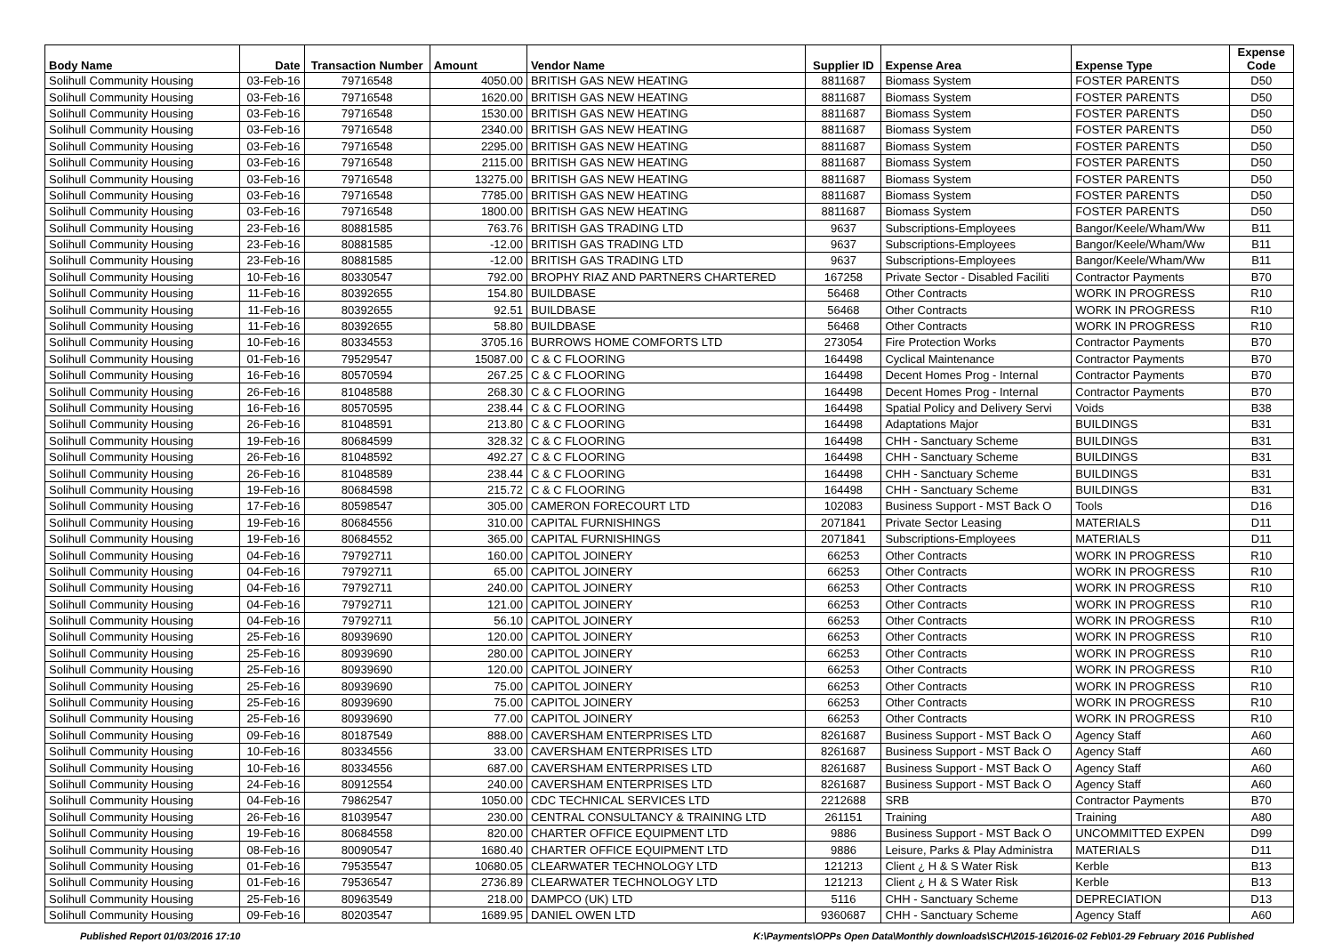| Body Name | Date | Transaction Number | Amount | Vendor Name | Supplier ID | Expense Area | Expense Type | Expense Code |
| --- | --- | --- | --- | --- | --- | --- | --- | --- |
| Solihull Community Housing | 03-Feb-16 | 79716548 | 4050.00 | BRITISH GAS NEW HEATING | 8811687 | Biomass System | FOSTER PARENTS | D50 |
| Solihull Community Housing | 03-Feb-16 | 79716548 | 1620.00 | BRITISH GAS NEW HEATING | 8811687 | Biomass System | FOSTER PARENTS | D50 |
| Solihull Community Housing | 03-Feb-16 | 79716548 | 1530.00 | BRITISH GAS NEW HEATING | 8811687 | Biomass System | FOSTER PARENTS | D50 |
| Solihull Community Housing | 03-Feb-16 | 79716548 | 2340.00 | BRITISH GAS NEW HEATING | 8811687 | Biomass System | FOSTER PARENTS | D50 |
| Solihull Community Housing | 03-Feb-16 | 79716548 | 2295.00 | BRITISH GAS NEW HEATING | 8811687 | Biomass System | FOSTER PARENTS | D50 |
| Solihull Community Housing | 03-Feb-16 | 79716548 | 2115.00 | BRITISH GAS NEW HEATING | 8811687 | Biomass System | FOSTER PARENTS | D50 |
| Solihull Community Housing | 03-Feb-16 | 79716548 | 13275.00 | BRITISH GAS NEW HEATING | 8811687 | Biomass System | FOSTER PARENTS | D50 |
| Solihull Community Housing | 03-Feb-16 | 79716548 | 7785.00 | BRITISH GAS NEW HEATING | 8811687 | Biomass System | FOSTER PARENTS | D50 |
| Solihull Community Housing | 03-Feb-16 | 79716548 | 1800.00 | BRITISH GAS NEW HEATING | 8811687 | Biomass System | FOSTER PARENTS | D50 |
| Solihull Community Housing | 23-Feb-16 | 80881585 | 763.76 | BRITISH GAS TRADING LTD | 9637 | Subscriptions-Employees | Bangor/Keele/Wham/Ww | B11 |
| Solihull Community Housing | 23-Feb-16 | 80881585 | -12.00 | BRITISH GAS TRADING LTD | 9637 | Subscriptions-Employees | Bangor/Keele/Wham/Ww | B11 |
| Solihull Community Housing | 23-Feb-16 | 80881585 | -12.00 | BRITISH GAS TRADING LTD | 9637 | Subscriptions-Employees | Bangor/Keele/Wham/Ww | B11 |
| Solihull Community Housing | 10-Feb-16 | 80330547 | 792.00 | BROPHY RIAZ AND PARTNERS CHARTERED | 167258 | Private Sector - Disabled Faciliti | Contractor Payments | B70 |
| Solihull Community Housing | 11-Feb-16 | 80392655 | 154.80 | BUILDBASE | 56468 | Other Contracts | WORK IN PROGRESS | R10 |
| Solihull Community Housing | 11-Feb-16 | 80392655 | 92.51 | BUILDBASE | 56468 | Other Contracts | WORK IN PROGRESS | R10 |
| Solihull Community Housing | 11-Feb-16 | 80392655 | 58.80 | BUILDBASE | 56468 | Other Contracts | WORK IN PROGRESS | R10 |
| Solihull Community Housing | 10-Feb-16 | 80334553 | 3705.16 | BURROWS HOME COMFORTS LTD | 273054 | Fire Protection Works | Contractor Payments | B70 |
| Solihull Community Housing | 01-Feb-16 | 79529547 | 15087.00 | C & C FLOORING | 164498 | Cyclical Maintenance | Contractor Payments | B70 |
| Solihull Community Housing | 16-Feb-16 | 80570594 | 267.25 | C & C FLOORING | 164498 | Decent Homes Prog - Internal | Contractor Payments | B70 |
| Solihull Community Housing | 26-Feb-16 | 81048588 | 268.30 | C & C FLOORING | 164498 | Decent Homes Prog - Internal | Contractor Payments | B70 |
| Solihull Community Housing | 16-Feb-16 | 80570595 | 238.44 | C & C FLOORING | 164498 | Spatial Policy and Delivery Servi | Voids | B38 |
| Solihull Community Housing | 26-Feb-16 | 81048591 | 213.80 | C & C FLOORING | 164498 | Adaptations Major | BUILDINGS | B31 |
| Solihull Community Housing | 19-Feb-16 | 80684599 | 328.32 | C & C FLOORING | 164498 | CHH - Sanctuary Scheme | BUILDINGS | B31 |
| Solihull Community Housing | 26-Feb-16 | 81048592 | 492.27 | C & C FLOORING | 164498 | CHH - Sanctuary Scheme | BUILDINGS | B31 |
| Solihull Community Housing | 26-Feb-16 | 81048589 | 238.44 | C & C FLOORING | 164498 | CHH - Sanctuary Scheme | BUILDINGS | B31 |
| Solihull Community Housing | 19-Feb-16 | 80684598 | 215.72 | C & C FLOORING | 164498 | CHH - Sanctuary Scheme | BUILDINGS | B31 |
| Solihull Community Housing | 17-Feb-16 | 80598547 | 305.00 | CAMERON FORECOURT LTD | 102083 | Business Support - MST Back O | Tools | D16 |
| Solihull Community Housing | 19-Feb-16 | 80684556 | 310.00 | CAPITAL FURNISHINGS | 2071841 | Private Sector Leasing | MATERIALS | D11 |
| Solihull Community Housing | 19-Feb-16 | 80684552 | 365.00 | CAPITAL FURNISHINGS | 2071841 | Subscriptions-Employees | MATERIALS | D11 |
| Solihull Community Housing | 04-Feb-16 | 79792711 | 160.00 | CAPITOL JOINERY | 66253 | Other Contracts | WORK IN PROGRESS | R10 |
| Solihull Community Housing | 04-Feb-16 | 79792711 | 65.00 | CAPITOL JOINERY | 66253 | Other Contracts | WORK IN PROGRESS | R10 |
| Solihull Community Housing | 04-Feb-16 | 79792711 | 240.00 | CAPITOL JOINERY | 66253 | Other Contracts | WORK IN PROGRESS | R10 |
| Solihull Community Housing | 04-Feb-16 | 79792711 | 121.00 | CAPITOL JOINERY | 66253 | Other Contracts | WORK IN PROGRESS | R10 |
| Solihull Community Housing | 04-Feb-16 | 79792711 | 56.10 | CAPITOL JOINERY | 66253 | Other Contracts | WORK IN PROGRESS | R10 |
| Solihull Community Housing | 25-Feb-16 | 80939690 | 120.00 | CAPITOL JOINERY | 66253 | Other Contracts | WORK IN PROGRESS | R10 |
| Solihull Community Housing | 25-Feb-16 | 80939690 | 280.00 | CAPITOL JOINERY | 66253 | Other Contracts | WORK IN PROGRESS | R10 |
| Solihull Community Housing | 25-Feb-16 | 80939690 | 120.00 | CAPITOL JOINERY | 66253 | Other Contracts | WORK IN PROGRESS | R10 |
| Solihull Community Housing | 25-Feb-16 | 80939690 | 75.00 | CAPITOL JOINERY | 66253 | Other Contracts | WORK IN PROGRESS | R10 |
| Solihull Community Housing | 25-Feb-16 | 80939690 | 75.00 | CAPITOL JOINERY | 66253 | Other Contracts | WORK IN PROGRESS | R10 |
| Solihull Community Housing | 25-Feb-16 | 80939690 | 77.00 | CAPITOL JOINERY | 66253 | Other Contracts | WORK IN PROGRESS | R10 |
| Solihull Community Housing | 09-Feb-16 | 80187549 | 888.00 | CAVERSHAM ENTERPRISES LTD | 8261687 | Business Support - MST Back O | Agency Staff | A60 |
| Solihull Community Housing | 10-Feb-16 | 80334556 | 33.00 | CAVERSHAM ENTERPRISES LTD | 8261687 | Business Support - MST Back O | Agency Staff | A60 |
| Solihull Community Housing | 10-Feb-16 | 80334556 | 687.00 | CAVERSHAM ENTERPRISES LTD | 8261687 | Business Support - MST Back O | Agency Staff | A60 |
| Solihull Community Housing | 24-Feb-16 | 80912554 | 240.00 | CAVERSHAM ENTERPRISES LTD | 8261687 | Business Support - MST Back O | Agency Staff | A60 |
| Solihull Community Housing | 04-Feb-16 | 79862547 | 1050.00 | CDC TECHNICAL SERVICES LTD | 2212688 | SRB | Contractor Payments | B70 |
| Solihull Community Housing | 26-Feb-16 | 81039547 | 230.00 | CENTRAL CONSULTANCY & TRAINING LTD | 261151 | Training | Training | A80 |
| Solihull Community Housing | 19-Feb-16 | 80684558 | 820.00 | CHARTER OFFICE EQUIPMENT LTD | 9886 | Business Support - MST Back O | UNCOMMITTED EXPEN | D99 |
| Solihull Community Housing | 08-Feb-16 | 80090547 | 1680.40 | CHARTER OFFICE EQUIPMENT LTD | 9886 | Leisure, Parks & Play Administra | MATERIALS | D11 |
| Solihull Community Housing | 01-Feb-16 | 79535547 | 10680.05 | CLEARWATER TECHNOLOGY LTD | 121213 | Client ¿ H & S Water Risk | Kerble | B13 |
| Solihull Community Housing | 01-Feb-16 | 79536547 | 2736.89 | CLEARWATER TECHNOLOGY LTD | 121213 | Client ¿ H & S Water Risk | Kerble | B13 |
| Solihull Community Housing | 25-Feb-16 | 80963549 | 218.00 | DAMPCO (UK) LTD | 5116 | CHH - Sanctuary Scheme | DEPRECIATION | D13 |
| Solihull Community Housing | 09-Feb-16 | 80203547 | 1689.95 | DANIEL OWEN LTD | 9360687 | CHH - Sanctuary Scheme | Agency Staff | A60 |
Published Report 01/03/2016 17:10 K:\Payments\OPPs Open Data\Monthly downloads\SCH\2015-16\2016-02 Feb\01-29 February 2016 Published